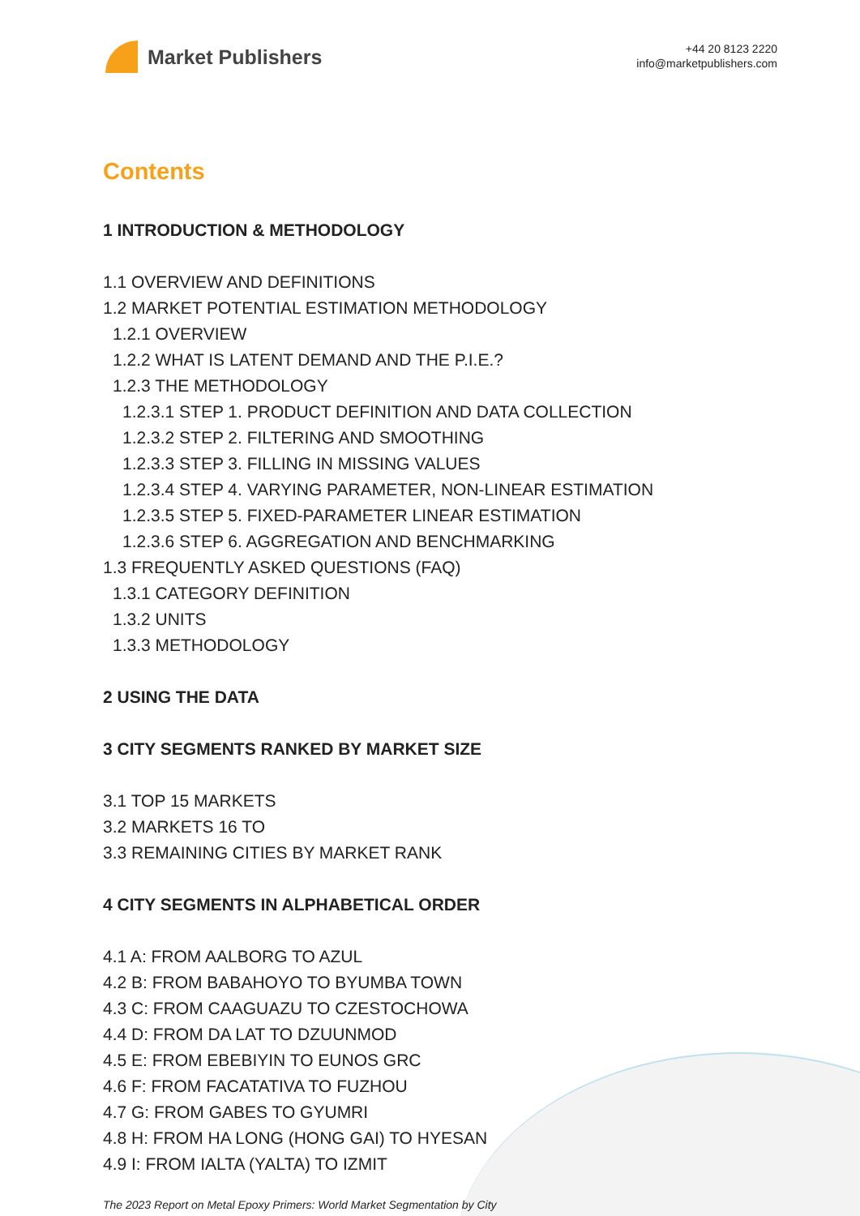Market Publishers
+44 20 8123 2220
info@marketpublishers.com
Contents
1 INTRODUCTION & METHODOLOGY
1.1 OVERVIEW AND DEFINITIONS
1.2 MARKET POTENTIAL ESTIMATION METHODOLOGY
1.2.1 OVERVIEW
1.2.2 WHAT IS LATENT DEMAND AND THE P.I.E.?
1.2.3 THE METHODOLOGY
1.2.3.1 STEP 1. PRODUCT DEFINITION AND DATA COLLECTION
1.2.3.2 STEP 2. FILTERING AND SMOOTHING
1.2.3.3 STEP 3. FILLING IN MISSING VALUES
1.2.3.4 STEP 4. VARYING PARAMETER, NON-LINEAR ESTIMATION
1.2.3.5 STEP 5. FIXED-PARAMETER LINEAR ESTIMATION
1.2.3.6 STEP 6. AGGREGATION AND BENCHMARKING
1.3 FREQUENTLY ASKED QUESTIONS (FAQ)
1.3.1 CATEGORY DEFINITION
1.3.2 UNITS
1.3.3 METHODOLOGY
2 USING THE DATA
3 CITY SEGMENTS RANKED BY MARKET SIZE
3.1 TOP 15 MARKETS
3.2 MARKETS 16 TO
3.3 REMAINING CITIES BY MARKET RANK
4 CITY SEGMENTS IN ALPHABETICAL ORDER
4.1 A: FROM AALBORG TO AZUL
4.2 B: FROM BABAHOYO TO BYUMBA TOWN
4.3 C: FROM CAAGUAZU TO CZESTOCHOWA
4.4 D: FROM DA LAT TO DZUUNMOD
4.5 E: FROM EBEBIYIN TO EUNOS GRC
4.6 F: FROM FACATATIVA TO FUZHOU
4.7 G: FROM GABES TO GYUMRI
4.8 H: FROM HA LONG (HONG GAI) TO HYESAN
4.9 I: FROM IALTA (YALTA) TO IZMIT
The 2023 Report on Metal Epoxy Primers: World Market Segmentation by City